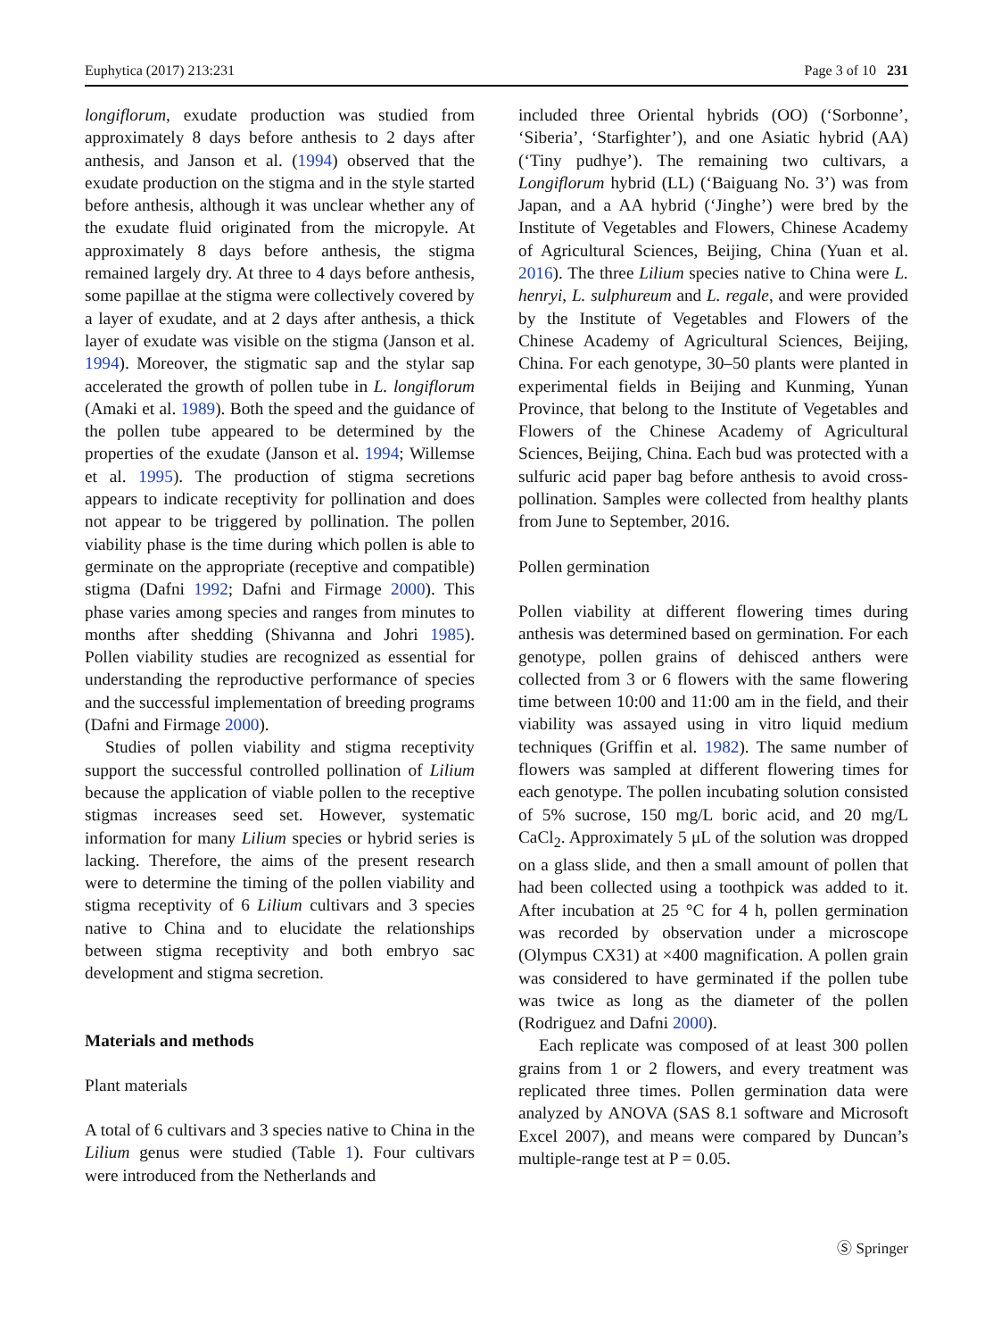Euphytica (2017) 213:231 Page 3 of 10 231
longiflorum, exudate production was studied from approximately 8 days before anthesis to 2 days after anthesis, and Janson et al. (1994) observed that the exudate production on the stigma and in the style started before anthesis, although it was unclear whether any of the exudate fluid originated from the micropyle. At approximately 8 days before anthesis, the stigma remained largely dry. At three to 4 days before anthesis, some papillae at the stigma were collectively covered by a layer of exudate, and at 2 days after anthesis, a thick layer of exudate was visible on the stigma (Janson et al. 1994). Moreover, the stigmatic sap and the stylar sap accelerated the growth of pollen tube in L. longiflorum (Amaki et al. 1989). Both the speed and the guidance of the pollen tube appeared to be determined by the properties of the exudate (Janson et al. 1994; Willemse et al. 1995). The production of stigma secretions appears to indicate receptivity for pollination and does not appear to be triggered by pollination. The pollen viability phase is the time during which pollen is able to germinate on the appropriate (receptive and compatible) stigma (Dafni 1992; Dafni and Firmage 2000). This phase varies among species and ranges from minutes to months after shedding (Shivanna and Johri 1985). Pollen viability studies are recognized as essential for understanding the reproductive performance of species and the successful implementation of breeding programs (Dafni and Firmage 2000).
Studies of pollen viability and stigma receptivity support the successful controlled pollination of Lilium because the application of viable pollen to the receptive stigmas increases seed set. However, systematic information for many Lilium species or hybrid series is lacking. Therefore, the aims of the present research were to determine the timing of the pollen viability and stigma receptivity of 6 Lilium cultivars and 3 species native to China and to elucidate the relationships between stigma receptivity and both embryo sac development and stigma secretion.
Materials and methods
Plant materials
A total of 6 cultivars and 3 species native to China in the Lilium genus were studied (Table 1). Four cultivars were introduced from the Netherlands and
included three Oriental hybrids (OO) (‘Sorbonne’, ‘Siberia’, ‘Starfighter’), and one Asiatic hybrid (AA) (‘Tiny pudhye’). The remaining two cultivars, a Longiflorum hybrid (LL) (‘Baiguang No. 3’) was from Japan, and a AA hybrid (‘Jinghe’) were bred by the Institute of Vegetables and Flowers, Chinese Academy of Agricultural Sciences, Beijing, China (Yuan et al. 2016). The three Lilium species native to China were L. henryi, L. sulphureum and L. regale, and were provided by the Institute of Vegetables and Flowers of the Chinese Academy of Agricultural Sciences, Beijing, China. For each genotype, 30–50 plants were planted in experimental fields in Beijing and Kunming, Yunan Province, that belong to the Institute of Vegetables and Flowers of the Chinese Academy of Agricultural Sciences, Beijing, China. Each bud was protected with a sulfuric acid paper bag before anthesis to avoid cross-pollination. Samples were collected from healthy plants from June to September, 2016.
Pollen germination
Pollen viability at different flowering times during anthesis was determined based on germination. For each genotype, pollen grains of dehisced anthers were collected from 3 or 6 flowers with the same flowering time between 10:00 and 11:00 am in the field, and their viability was assayed using in vitro liquid medium techniques (Griffin et al. 1982). The same number of flowers was sampled at different flowering times for each genotype. The pollen incubating solution consisted of 5% sucrose, 150 mg/L boric acid, and 20 mg/L CaCl<sub>2</sub>. Approximately 5 μL of the solution was dropped on a glass slide, and then a small amount of pollen that had been collected using a toothpick was added to it. After incubation at 25 °C for 4 h, pollen germination was recorded by observation under a microscope (Olympus CX31) at ×400 magnification. A pollen grain was considered to have germinated if the pollen tube was twice as long as the diameter of the pollen (Rodriguez and Dafni 2000).
Each replicate was composed of at least 300 pollen grains from 1 or 2 flowers, and every treatment was replicated three times. Pollen germination data were analyzed by ANOVA (SAS 8.1 software and Microsoft Excel 2007), and means were compared by Duncan’s multiple-range test at P = 0.05.
Ⓢ Springer